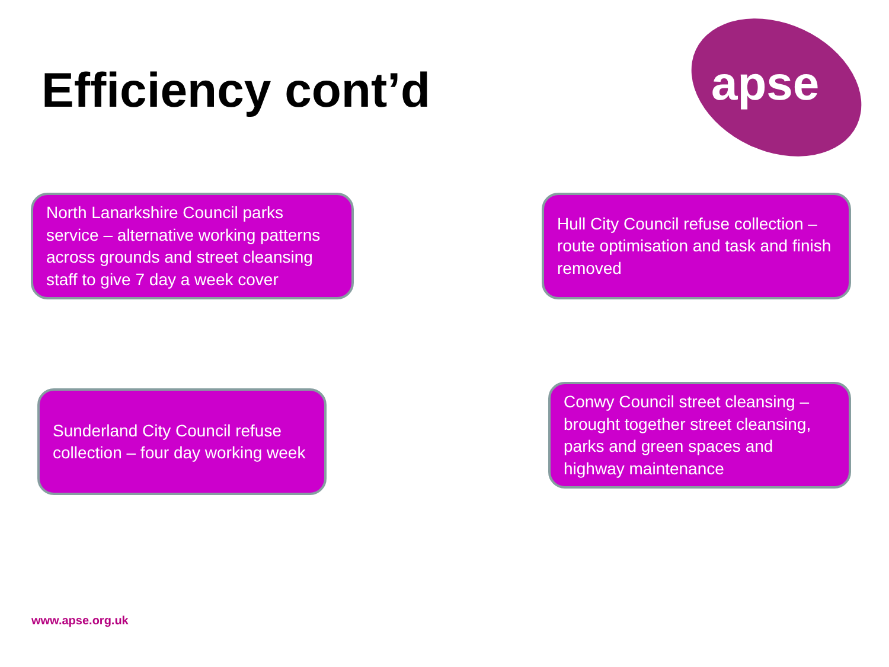Efficiency cont’d apse
North Lanarkshire Council parks service – alternative working patterns across grounds and street cleansing staff to give 7 day a week cover
Hull City Council refuse collection – route optimisation and task and finish removed
Sunderland City Council refuse collection – four day working week
Conwy Council street cleansing – brought together street cleansing, parks and green spaces and highway maintenance
www.apse.org.uk